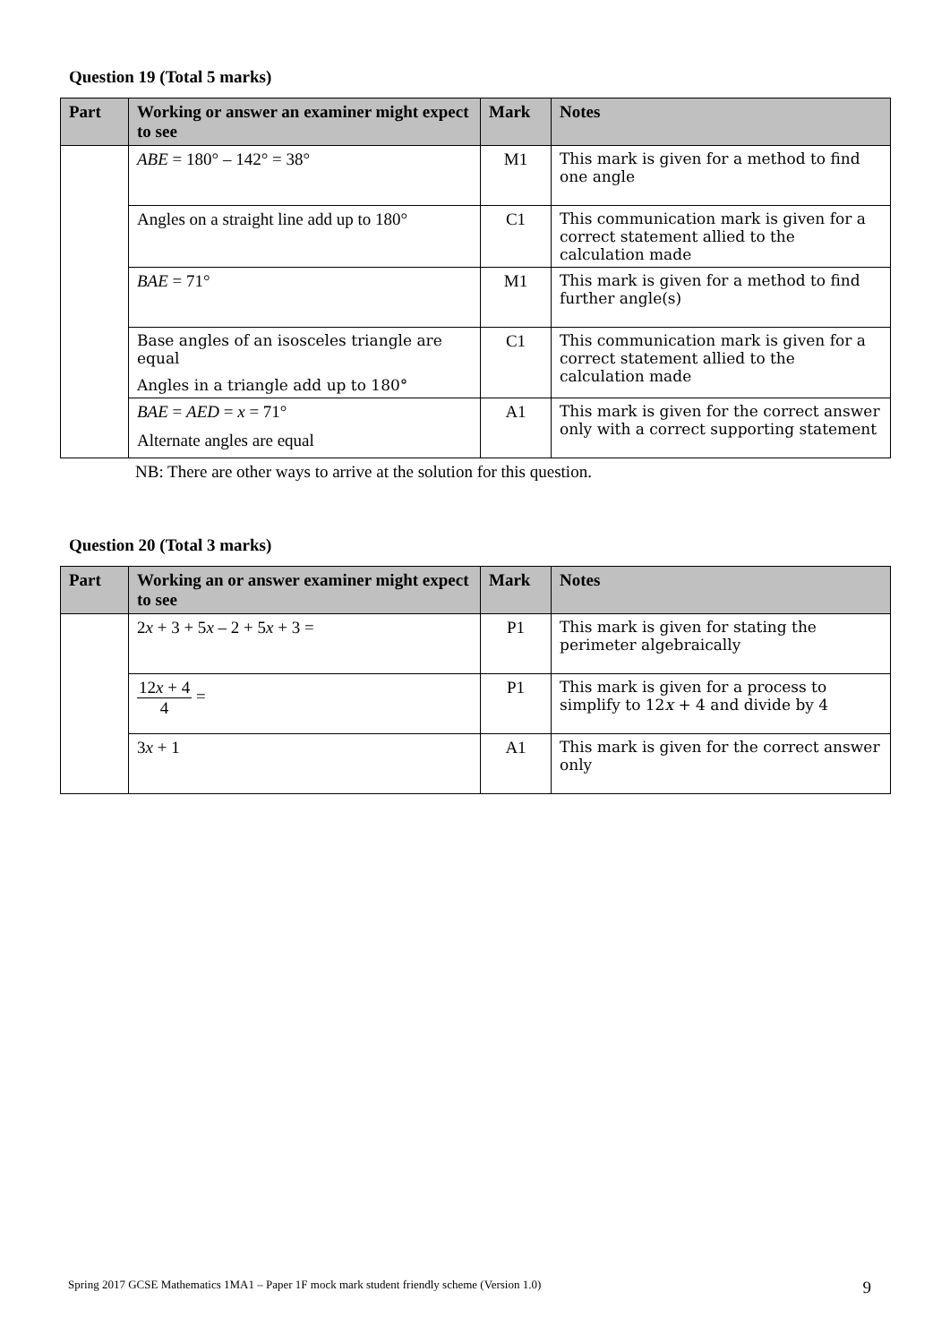Question 19 (Total 5 marks)
| Part | Working or answer an examiner might expect to see | Mark | Notes |
| --- | --- | --- | --- |
| | ABE = 180° – 142° = 38° | M1 | This mark is given for a method to find one angle |
| | Angles on a straight line add up to 180° | C1 | This communication mark is given for a correct statement allied to the calculation made |
| | BAE = 71° | M1 | This mark is given for a method to find further angle(s) |
| | Base angles of an isosceles triangle are equal Angles in a triangle add up to 180° | C1 | This communication mark is given for a correct statement allied to the calculation made |
| | BAE = AED = x = 71° Alternate angles are equal | A1 | This mark is given for the correct answer only with a correct supporting statement |
NB: There are other ways to arrive at the solution for this question.
Question 20 (Total 3 marks)
| Part | Working an or answer examiner might expect to see | Mark | Notes |
| --- | --- | --- | --- |
| | 2 x + 3 + 5 x – 2 + 5 x + 3 = | P1 | This mark is given for stating the perimeter algebraically |
| | 12 x + 4 4 = | P1 | This mark is given for a process to simplify to 12 x + 4 and divide by 4 |
| | 3 x + 1 | A1 | This mark is given for the correct answer only |
Spring 2017 GCSE Mathematics 1MA1 – Paper 1F mock mark student friendly scheme (Version 1.0) 9